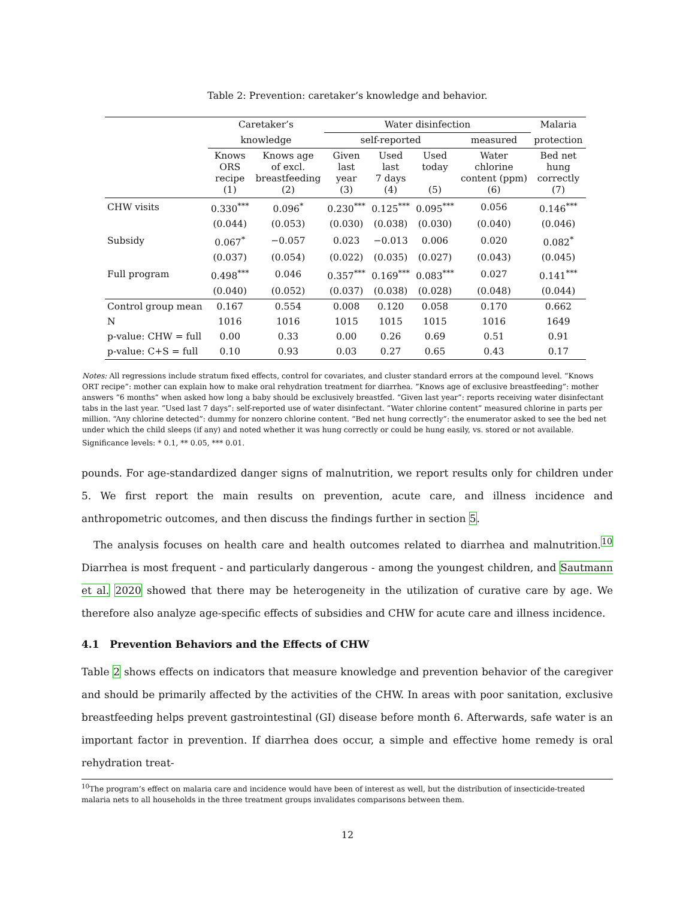Table 2: Prevention: caretaker’s knowledge and behavior.
| | Caretaker’s | | Water disinfection | | | | Malaria |
| --- | --- | --- | --- | --- | --- | --- | --- |
| | knowledge | | self-reported | | | measured | protection |
| | Knows ORS recipe (1) | Knows age of excl. breastfeeding (2) | Given last year (3) | Used last 7 days (4) | Used today (5) | Water chlorine content (ppm) (6) | Bed net hung correctly (7) |
| CHW visits | 0.330<sup>***</sup> | 0.096<sup>*</sup> | 0.230<sup>***</sup> | 0.125<sup>***</sup> | 0.095<sup>***</sup> | 0.056 | 0.146<sup>***</sup> |
| | (0.044) | (0.053) | (0.030) | (0.038) | (0.030) | (0.040) | (0.046) |
| Subsidy | 0.067<sup>*</sup> | −0.057 | 0.023 | −0.013 | 0.006 | 0.020 | 0.082<sup>*</sup> |
| | (0.037) | (0.054) | (0.022) | (0.035) | (0.027) | (0.043) | (0.045) |
| Full program | 0.498<sup>***</sup> | 0.046 | 0.357<sup>***</sup> | 0.169<sup>***</sup> | 0.083<sup>***</sup> | 0.027 | 0.141<sup>***</sup> |
| | (0.040) | (0.052) | (0.037) | (0.038) | (0.028) | (0.048) | (0.044) |
| Control group mean | 0.167 | 0.554 | 0.008 | 0.120 | 0.058 | 0.170 | 0.662 |
| N | 1016 | 1016 | 1015 | 1015 | 1015 | 1016 | 1649 |
| p-value: CHW = full | 0.00 | 0.33 | 0.00 | 0.26 | 0.69 | 0.51 | 0.91 |
| p-value: C+S = full | 0.10 | 0.93 | 0.03 | 0.27 | 0.65 | 0.43 | 0.17 |
Notes: All regressions include stratum fixed effects, control for covariates, and cluster standard errors at the compound level. “Knows ORT recipe”: mother can explain how to make oral rehydration treatment for diarrhea. “Knows age of exclusive breastfeeding”: mother answers “6 months” when asked how long a baby should be exclusively breastfed. “Given last year”: reports receiving water disinfectant tabs in the last year. “Used last 7 days”: self-reported use of water disinfectant. “Water chlorine content” measured chlorine in parts per million. “Any chlorine detected”: dummy for nonzero chlorine content. “Bed net hung correctly”: the enumerator asked to see the bed net under which the child sleeps (if any) and noted whether it was hung correctly or could be hung easily, vs. stored or not available.
Significance levels: * 0.1, ** 0.05, *** 0.01.
pounds. For age-standardized danger signs of malnutrition, we report results only for children under 5. We first report the main results on prevention, acute care, and illness incidence and anthropometric outcomes, and then discuss the findings further in section 5.
The analysis focuses on health care and health outcomes related to diarrhea and malnutrition.<sup>10</sup> Diarrhea is most frequent - and particularly dangerous - among the youngest children, and Sautmann et al. 2020 showed that there may be heterogeneity in the utilization of curative care by age. We therefore also analyze age-specific effects of subsidies and CHW for acute care and illness incidence.
4.1 Prevention Behaviors and the Effects of CHW
Table 2 shows effects on indicators that measure knowledge and prevention behavior of the caregiver and should be primarily affected by the activities of the CHW. In areas with poor sanitation, exclusive breastfeeding helps prevent gastrointestinal (GI) disease before month 6. Afterwards, safe water is an important factor in prevention. If diarrhea does occur, a simple and effective home remedy is oral rehydration treat-
<sup>10</sup> The program’s effect on malaria care and incidence would have been of interest as well, but the distribution of insecticide-treated malaria nets to all households in the three treatment groups invalidates comparisons between them.
12